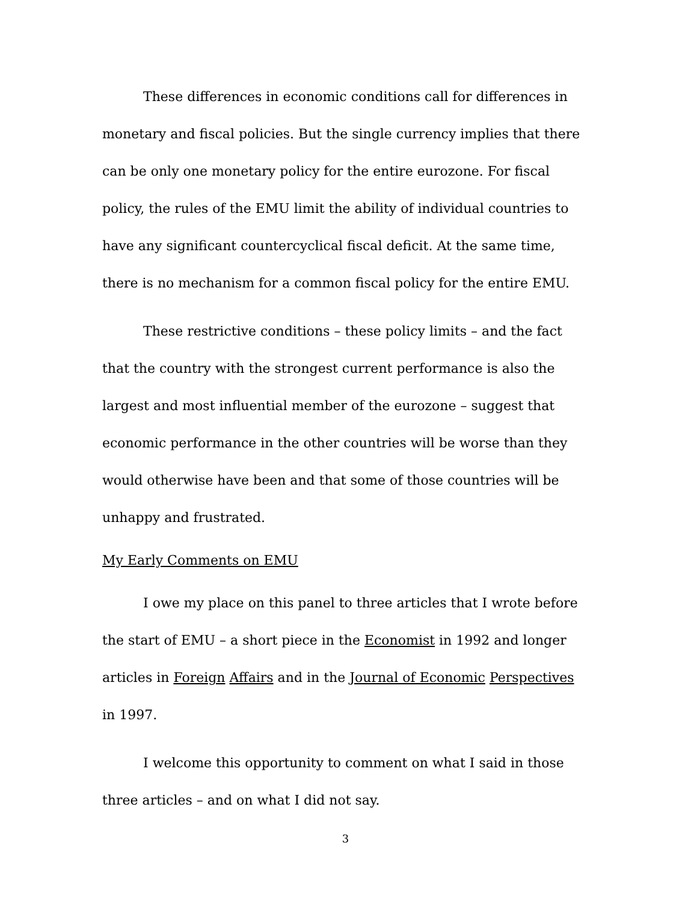These differences in economic conditions call for differences in monetary and fiscal policies. But the single currency implies that there can be only one monetary policy for the entire eurozone. For fiscal policy, the rules of the EMU limit the ability of individual countries to have any significant countercyclical fiscal deficit. At the same time, there is no mechanism for a common fiscal policy for the entire EMU.
These restrictive conditions – these policy limits – and the fact that the country with the strongest current performance is also the largest and most influential member of the eurozone – suggest that economic performance in the other countries will be worse than they would otherwise have been and that some of those countries will be unhappy and frustrated.
My Early Comments on EMU
I owe my place on this panel to three articles that I wrote before the start of EMU – a short piece in the Economist in 1992 and longer articles in Foreign Affairs and in the Journal of Economic Perspectives in 1997.
I welcome this opportunity to comment on what I said in those three articles – and on what I did not say.
3